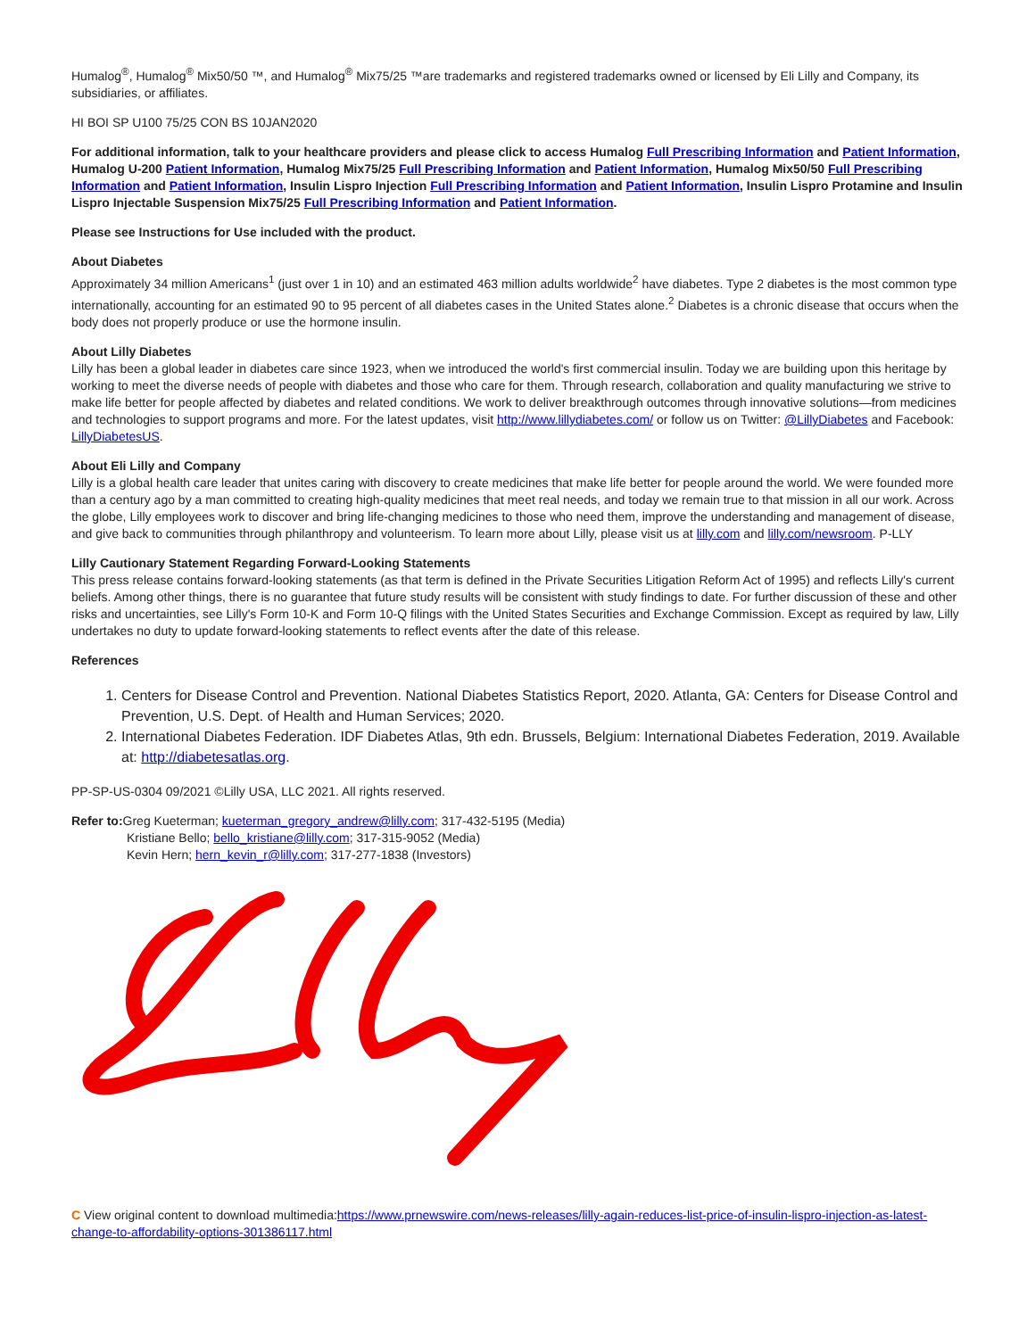Humalog<sup>®</sup>, Humalog<sup>®</sup> Mix50/50 ™, and Humalog<sup>®</sup> Mix75/25 ™are trademarks and registered trademarks owned or licensed by Eli Lilly and Company, its subsidiaries, or affiliates.
HI BOI SP U100 75/25 CON BS 10JAN2020
For additional information, talk to your healthcare providers and please click to access Humalog Full Prescribing Information and Patient Information, Humalog U-200 Patient Information, Humalog Mix75/25 Full Prescribing Information and Patient Information, Humalog Mix50/50 Full Prescribing Information and Patient Information, Insulin Lispro Injection Full Prescribing Information and Patient Information, Insulin Lispro Protamine and Insulin Lispro Injectable Suspension Mix75/25 Full Prescribing Information and Patient Information.
Please see Instructions for Use included with the product.
About Diabetes
Approximately 34 million Americans<sup>1</sup> (just over 1 in 10) and an estimated 463 million adults worldwide<sup>2</sup> have diabetes. Type 2 diabetes is the most common type internationally, accounting for an estimated 90 to 95 percent of all diabetes cases in the United States alone.<sup>2</sup> Diabetes is a chronic disease that occurs when the body does not properly produce or use the hormone insulin.
About Lilly Diabetes
Lilly has been a global leader in diabetes care since 1923, when we introduced the world's first commercial insulin. Today we are building upon this heritage by working to meet the diverse needs of people with diabetes and those who care for them. Through research, collaboration and quality manufacturing we strive to make life better for people affected by diabetes and related conditions. We work to deliver breakthrough outcomes through innovative solutions—from medicines and technologies to support programs and more. For the latest updates, visit http://www.lillydiabetes.com/ or follow us on Twitter: @LillyDiabetes and Facebook: LillyDiabetesUS.
About Eli Lilly and Company
Lilly is a global health care leader that unites caring with discovery to create medicines that make life better for people around the world. We were founded more than a century ago by a man committed to creating high-quality medicines that meet real needs, and today we remain true to that mission in all our work. Across the globe, Lilly employees work to discover and bring life-changing medicines to those who need them, improve the understanding and management of disease, and give back to communities through philanthropy and volunteerism. To learn more about Lilly, please visit us at lilly.com and lilly.com/newsroom. P-LLY
Lilly Cautionary Statement Regarding Forward-Looking Statements
This press release contains forward-looking statements (as that term is defined in the Private Securities Litigation Reform Act of 1995) and reflects Lilly's current beliefs. Among other things, there is no guarantee that future study results will be consistent with study findings to date. For further discussion of these and other risks and uncertainties, see Lilly's Form 10-K and Form 10-Q filings with the United States Securities and Exchange Commission. Except as required by law, Lilly undertakes no duty to update forward-looking statements to reflect events after the date of this release.
References
1. Centers for Disease Control and Prevention. National Diabetes Statistics Report, 2020. Atlanta, GA: Centers for Disease Control and Prevention, U.S. Dept. of Health and Human Services; 2020.
2. International Diabetes Federation. IDF Diabetes Atlas, 9th edn. Brussels, Belgium: International Diabetes Federation, 2019. Available at: http://diabetesatlas.org.
PP-SP-US-0304 09/2021 ©Lilly USA, LLC 2021. All rights reserved.
Refer to: Greg Kueterman; kueterman_gregory_andrew@lilly.com; 317-432-5195 (Media)
Kristiane Bello; bello_kristiane@lilly.com; 317-315-9052 (Media)
Kevin Hern; hern_kevin_r@lilly.com; 317-277-1838 (Investors)
C View original content to download multimedia:https://www.prnewswire.com/news-releases/lilly-again-reduces-list-price-of-insulin-lispro-injection-as-latest-change-to-affordability-options-301386117.html